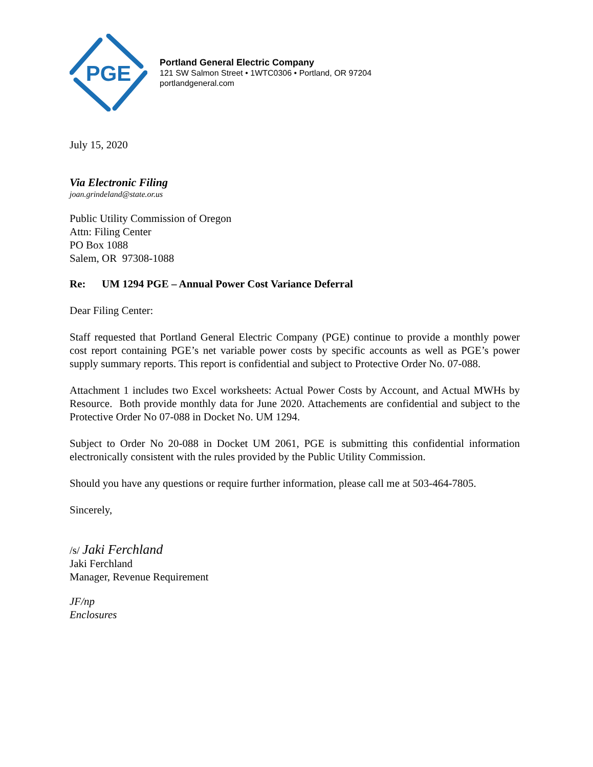PGE
Portland General Electric Company
121 SW Salmon Street • 1WTC0306 • Portland, OR 97204
portlandgeneral.com
July 15, 2020
Via Electronic Filing
joan.grindeland@state.or.us
Public Utility Commission of Oregon
Attn: Filing Center
PO Box 1088
Salem, OR 97308-1088
Re: UM 1294 PGE – Annual Power Cost Variance Deferral
Dear Filing Center:
Staff requested that Portland General Electric Company (PGE) continue to provide a monthly power cost report containing PGE’s net variable power costs by specific accounts as well as PGE’s power supply summary reports. This report is confidential and subject to Protective Order No. 07-088.
Attachment 1 includes two Excel worksheets: Actual Power Costs by Account, and Actual MWHs by Resource. Both provide monthly data for June 2020. Attachements are confidential and subject to the Protective Order No 07-088 in Docket No. UM 1294.
Subject to Order No 20-088 in Docket UM 2061, PGE is submitting this confidential information electronically consistent with the rules provided by the Public Utility Commission.
Should you have any questions or require further information, please call me at 503-464-7805.
Sincerely,
/s/ Jaki Ferchland
Jaki Ferchland
Manager, Revenue Requirement
JF/np
Enclosures